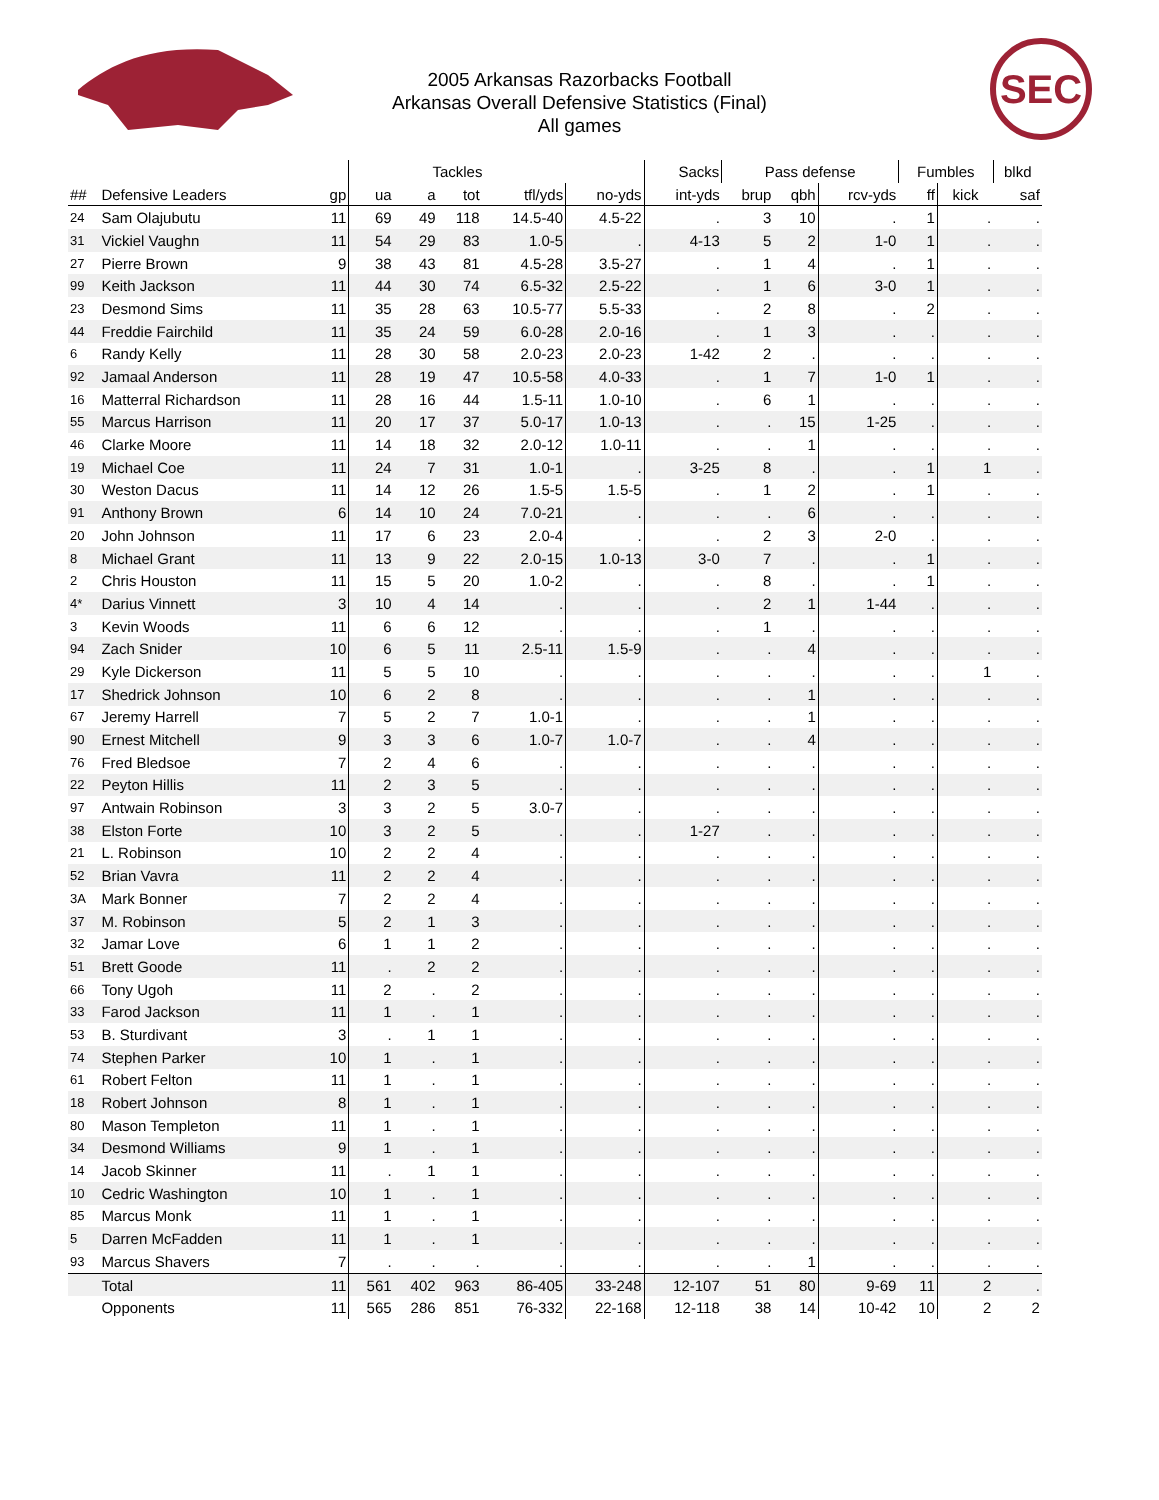2005 Arkansas Razorbacks Football
Arkansas Overall Defensive Statistics (Final)
All games
SEC
| | | | Tackles | | | | | Sacks | Pass defense | | | Fumbles | | blkd | |
| --- | --- | --- | --- | --- | --- | --- | --- | --- | --- | --- | --- | --- | --- | --- | --- |
| ## | Defensive Leaders | gp | ua | a | tot | tfl/yds | no-yds | int-yds | brup | qbh | rcv-yds | ff | kick | saf | |
| 24 | Sam Olajubutu | 11 | 69 | 49 | 118 | 14.5-40 | 4.5-22 | . | 3 | 10 | . | 1 | . | . | |
| 31 | Vickiel Vaughn | 11 | 54 | 29 | 83 | 1.0-5 | . | 4-13 | 5 | 2 | 1-0 | 1 | . | . | |
| 27 | Pierre Brown | 9 | 38 | 43 | 81 | 4.5-28 | 3.5-27 | . | 1 | 4 | . | 1 | . | . | |
| 99 | Keith Jackson | 11 | 44 | 30 | 74 | 6.5-32 | 2.5-22 | . | 1 | 6 | 3-0 | 1 | . | . | |
| 23 | Desmond Sims | 11 | 35 | 28 | 63 | 10.5-77 | 5.5-33 | . | 2 | 8 | . | 2 | . | . | |
| 44 | Freddie Fairchild | 11 | 35 | 24 | 59 | 6.0-28 | 2.0-16 | . | 1 | 3 | . | . | . | . | |
| 6 | Randy Kelly | 11 | 28 | 30 | 58 | 2.0-23 | 2.0-23 | 1-42 | 2 | . | . | . | . | . | |
| 92 | Jamaal Anderson | 11 | 28 | 19 | 47 | 10.5-58 | 4.0-33 | . | 1 | 7 | 1-0 | 1 | . | . | |
| 16 | Matterral Richardson | 11 | 28 | 16 | 44 | 1.5-11 | 1.0-10 | . | 6 | 1 | . | . | . | . | |
| 55 | Marcus Harrison | 11 | 20 | 17 | 37 | 5.0-17 | 1.0-13 | . | . | 15 | 1-25 | . | . | . | |
| 46 | Clarke Moore | 11 | 14 | 18 | 32 | 2.0-12 | 1.0-11 | . | . | 1 | . | . | . | . | |
| 19 | Michael Coe | 11 | 24 | 7 | 31 | 1.0-1 | . | 3-25 | 8 | . | . | 1 | 1 | . | |
| 30 | Weston Dacus | 11 | 14 | 12 | 26 | 1.5-5 | 1.5-5 | . | 1 | 2 | . | 1 | . | . | |
| 91 | Anthony Brown | 6 | 14 | 10 | 24 | 7.0-21 | . | . | . | 6 | . | . | . | . | |
| 20 | John Johnson | 11 | 17 | 6 | 23 | 2.0-4 | . | . | 2 | 3 | 2-0 | . | . | . | |
| 8 | Michael Grant | 11 | 13 | 9 | 22 | 2.0-15 | 1.0-13 | 3-0 | 7 | . | . | 1 | . | . | |
| 2 | Chris Houston | 11 | 15 | 5 | 20 | 1.0-2 | . | . | 8 | . | . | 1 | . | . | |
| 4* | Darius Vinnett | 3 | 10 | 4 | 14 | . | . | . | 2 | 1 | 1-44 | . | . | . | |
| 3 | Kevin Woods | 11 | 6 | 6 | 12 | . | . | . | 1 | . | . | . | . | . | |
| 94 | Zach Snider | 10 | 6 | 5 | 11 | 2.5-11 | 1.5-9 | . | . | 4 | . | . | . | . | |
| 29 | Kyle Dickerson | 11 | 5 | 5 | 10 | . | . | . | . | . | . | . | 1 | . | |
| 17 | Shedrick Johnson | 10 | 6 | 2 | 8 | . | . | . | . | 1 | . | . | . | . | |
| 67 | Jeremy Harrell | 7 | 5 | 2 | 7 | 1.0-1 | . | . | . | 1 | . | . | . | . | |
| 90 | Ernest Mitchell | 9 | 3 | 3 | 6 | 1.0-7 | 1.0-7 | . | . | 4 | . | . | . | . | |
| 76 | Fred Bledsoe | 7 | 2 | 4 | 6 | . | . | . | . | . | . | . | . | . | |
| 22 | Peyton Hillis | 11 | 2 | 3 | 5 | . | . | . | . | . | . | . | . | . | |
| 97 | Antwain Robinson | 3 | 3 | 2 | 5 | 3.0-7 | . | . | . | . | . | . | . | . | |
| 38 | Elston Forte | 10 | 3 | 2 | 5 | . | . | 1-27 | . | . | . | . | . | . | |
| 21 | L. Robinson | 10 | 2 | 2 | 4 | . | . | . | . | . | . | . | . | . | |
| 52 | Brian Vavra | 11 | 2 | 2 | 4 | . | . | . | . | . | . | . | . | . | |
| 3A | Mark Bonner | 7 | 2 | 2 | 4 | . | . | . | . | . | . | . | . | . | |
| 37 | M. Robinson | 5 | 2 | 1 | 3 | . | . | . | . | . | . | . | . | . | |
| 32 | Jamar Love | 6 | 1 | 1 | 2 | . | . | . | . | . | . | . | . | . | |
| 51 | Brett Goode | 11 | . | 2 | 2 | . | . | . | . | . | . | . | . | . | |
| 66 | Tony Ugoh | 11 | 2 | . | 2 | . | . | . | . | . | . | . | . | . | |
| 33 | Farod Jackson | 11 | 1 | . | 1 | . | . | . | . | . | . | . | . | . | |
| 53 | B. Sturdivant | 3 | . | 1 | 1 | . | . | . | . | . | . | . | . | . | |
| 74 | Stephen Parker | 10 | 1 | . | 1 | . | . | . | . | . | . | . | . | . | |
| 61 | Robert Felton | 11 | 1 | . | 1 | . | . | . | . | . | . | . | . | . | |
| 18 | Robert Johnson | 8 | 1 | . | 1 | . | . | . | . | . | . | . | . | . | |
| 80 | Mason Templeton | 11 | 1 | . | 1 | . | . | . | . | . | . | . | . | . | |
| 34 | Desmond Williams | 9 | 1 | . | 1 | . | . | . | . | . | . | . | . | . | |
| 14 | Jacob Skinner | 11 | . | 1 | 1 | . | . | . | . | . | . | . | . | . | |
| 10 | Cedric Washington | 10 | 1 | . | 1 | . | . | . | . | . | . | . | . | . | |
| 85 | Marcus Monk | 11 | 1 | . | 1 | . | . | . | . | . | . | . | . | . | |
| 5 | Darren McFadden | 11 | 1 | . | 1 | . | . | . | . | . | . | . | . | . | |
| 93 | Marcus Shavers | 7 | . | . | . | . | . | . | . | 1 | . | . | . | . | |
| | Total | 11 | 561 | 402 | 963 | 86-405 | 33-248 | 12-107 | 51 | 80 | 9-69 | 11 | 2 | . | |
| | Opponents | 11 | 565 | 286 | 851 | 76-332 | 22-168 | 12-118 | 38 | 14 | 10-42 | 10 | 2 | 2 | |